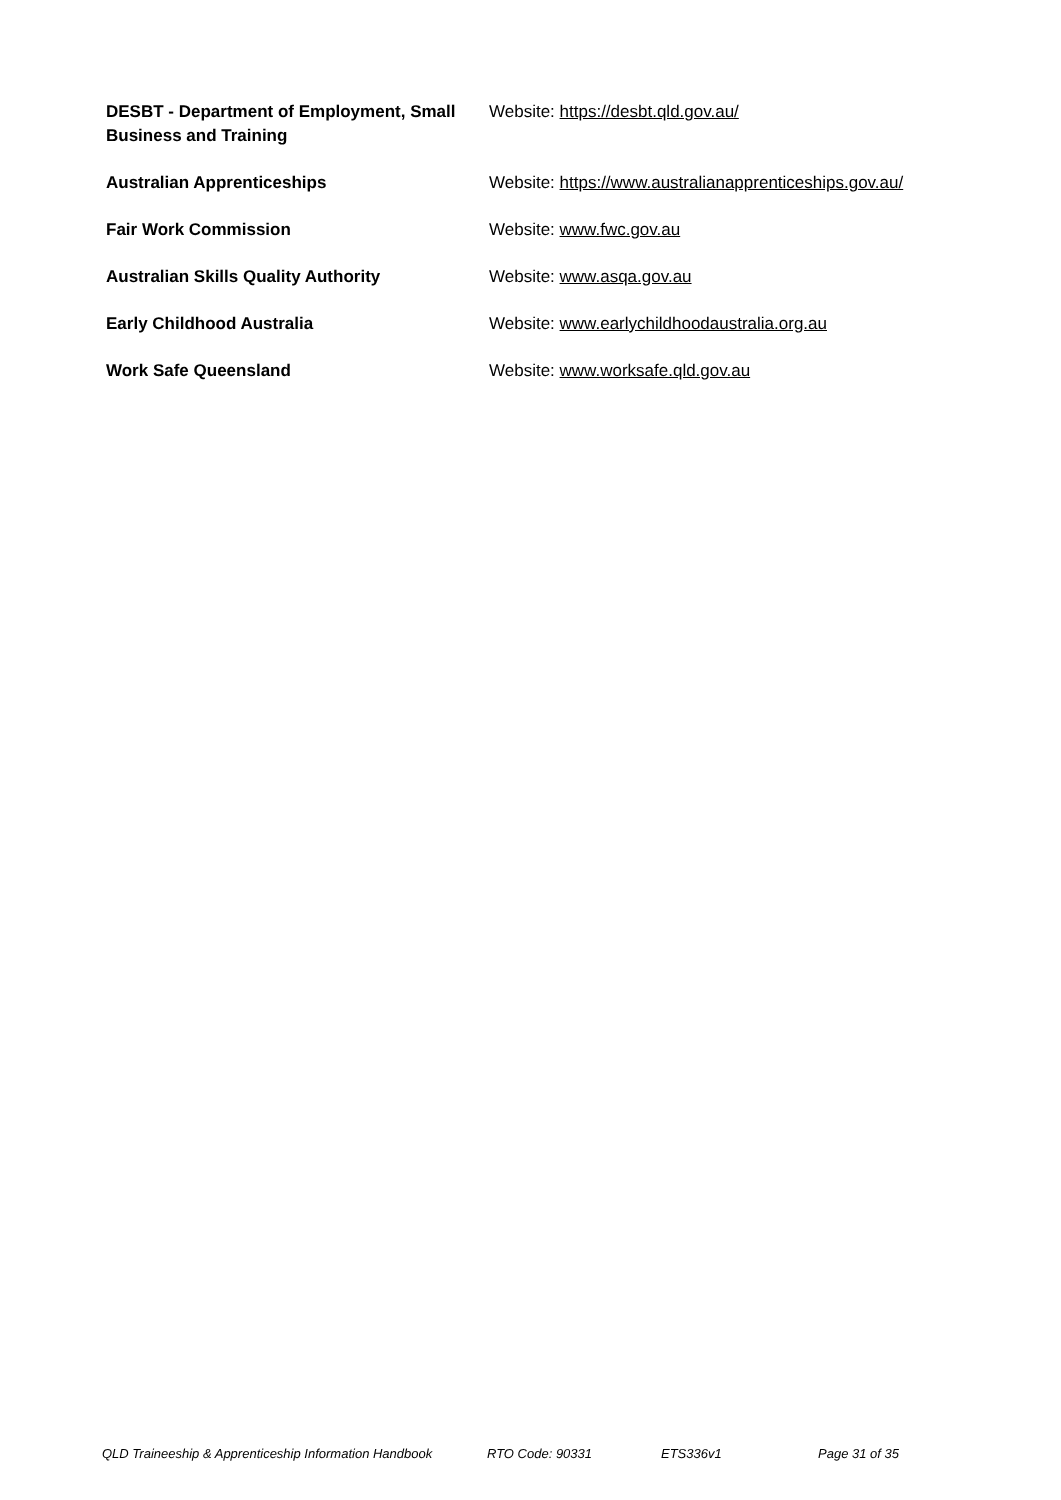| DESBT - Department of Employment, Small Business and Training | Website: https://desbt.qld.gov.au/ |
| Australian Apprenticeships | Website: https://www.australianapprenticeships.gov.au/ |
| Fair Work Commission | Website: www.fwc.gov.au |
| Australian Skills Quality Authority | Website: www.asqa.gov.au |
| Early Childhood Australia | Website: www.earlychildhoodaustralia.org.au |
| Work Safe Queensland | Website: www.worksafe.qld.gov.au |
QLD Traineeship & Apprenticeship Information Handbook RTO Code: 90331 ETS336v1 Page 31 of 35